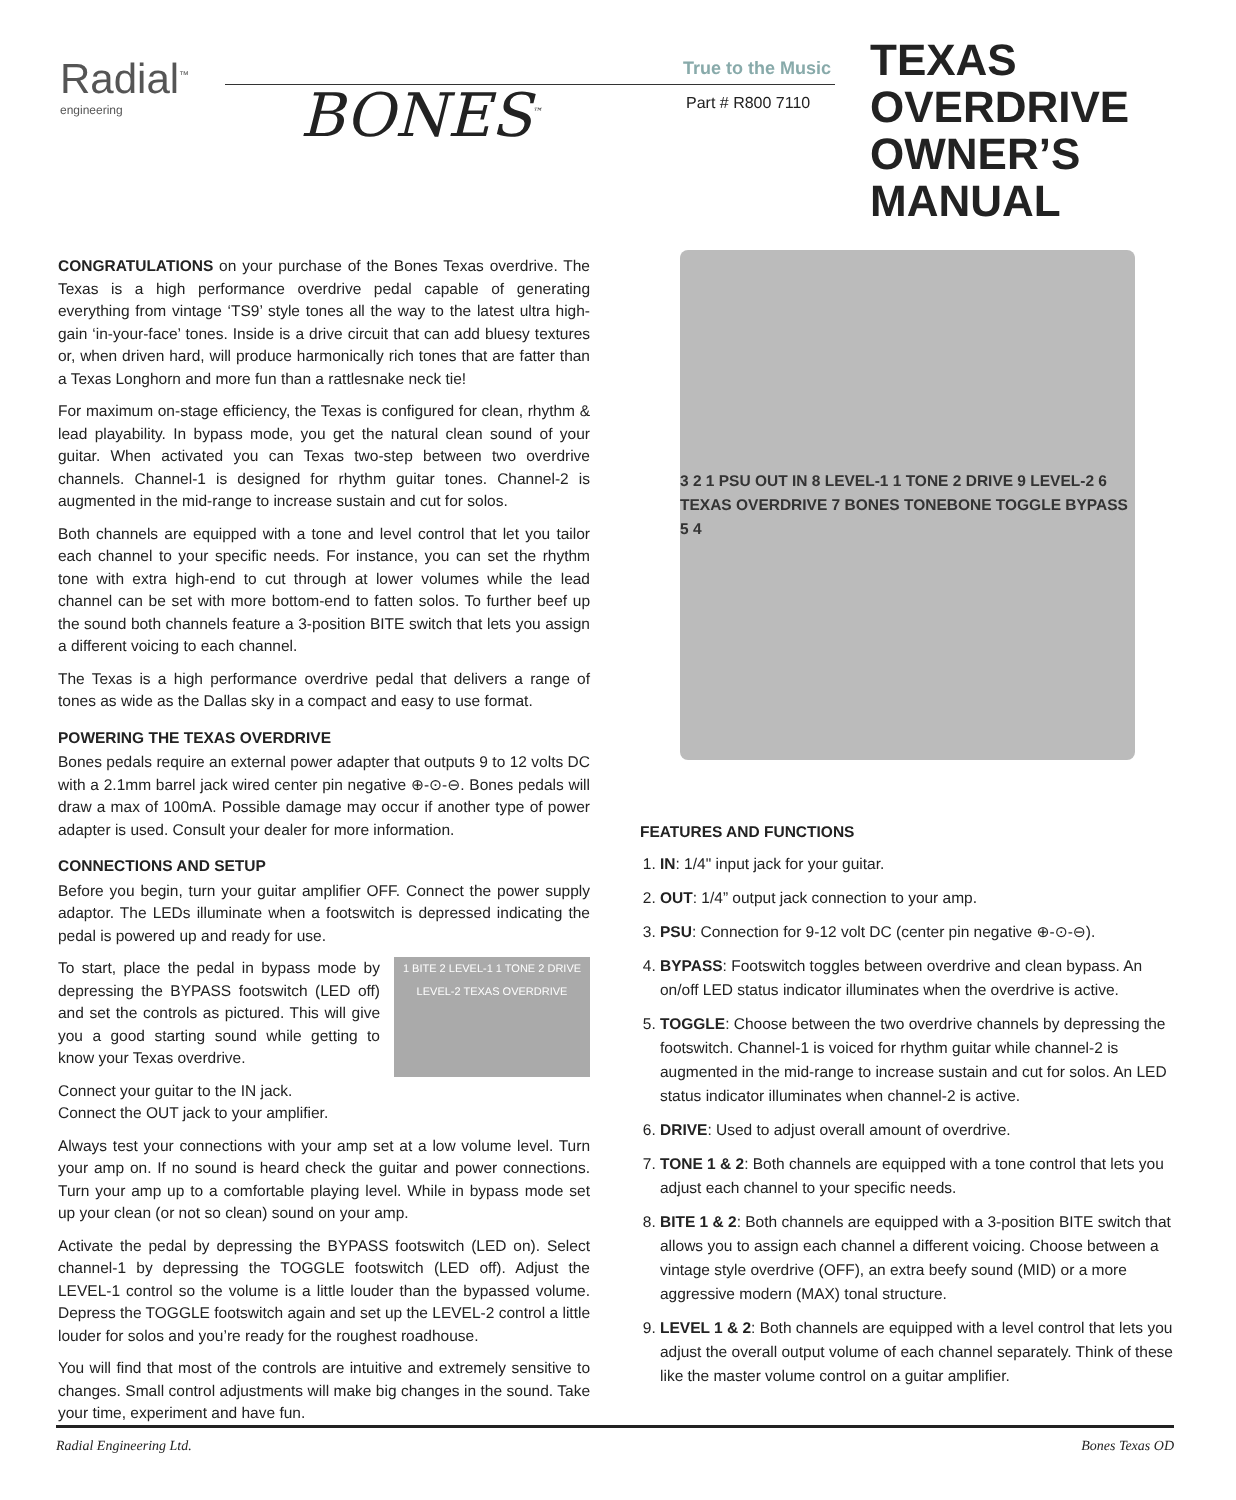Radial<sup>™</sup>
engineering
BONES<sup>™</sup>
True to the Music
Part # R800 7110
TEXAS OVERDRIVE
OWNER’S MANUAL
CONGRATULATIONS on your purchase of the Bones Texas overdrive. The Texas is a high performance overdrive pedal capable of generating everything from vintage ‘TS9’ style tones all the way to the latest ultra high-gain ‘in-your-face’ tones. Inside is a drive circuit that can add bluesy textures or, when driven hard, will produce harmonically rich tones that are fatter than a Texas Longhorn and more fun than a rattlesnake neck tie!
For maximum on-stage efficiency, the Texas is configured for clean, rhythm & lead playability. In bypass mode, you get the natural clean sound of your guitar. When activated you can Texas two-step between two overdrive channels. Channel-1 is designed for rhythm guitar tones. Channel-2 is augmented in the mid-range to increase sustain and cut for solos.
Both channels are equipped with a tone and level control that let you tailor each channel to your specific needs. For instance, you can set the rhythm tone with extra high-end to cut through at lower volumes while the lead channel can be set with more bottom-end to fatten solos. To further beef up the sound both channels feature a 3-position BITE switch that lets you assign a different voicing to each channel.
The Texas is a high performance overdrive pedal that delivers a range of tones as wide as the Dallas sky in a compact and easy to use format.
POWERING THE TEXAS OVERDRIVE
Bones pedals require an external power adapter that outputs 9 to 12 volts DC with a 2.1mm barrel jack wired center pin negative ⊕-⊙-⊖. Bones pedals will draw a max of 100mA. Possible damage may occur if another type of power adapter is used. Consult your dealer for more information.
CONNECTIONS AND SETUP
Before you begin, turn your guitar amplifier OFF. Connect the power supply adaptor. The LEDs illuminate when a footswitch is depressed indicating the pedal is powered up and ready for use.
1 BITE 2 LEVEL-1 1 TONE 2 DRIVE LEVEL-2 TEXAS OVERDRIVE
To start, place the pedal in bypass mode by depressing the BYPASS footswitch (LED off) and set the controls as pictured. This will give you a good starting sound while getting to know your Texas overdrive.
Connect your guitar to the IN jack.
Connect the OUT jack to your amplifier.
Always test your connections with your amp set at a low volume level. Turn your amp on. If no sound is heard check the guitar and power connections. Turn your amp up to a comfortable playing level. While in bypass mode set up your clean (or not so clean) sound on your amp.
Activate the pedal by depressing the BYPASS footswitch (LED on). Select channel-1 by depressing the TOGGLE footswitch (LED off). Adjust the LEVEL-1 control so the volume is a little louder than the bypassed volume. Depress the TOGGLE footswitch again and set up the LEVEL-2 control a little louder for solos and you’re ready for the roughest roadhouse.
You will find that most of the controls are intuitive and extremely sensitive to changes. Small control adjustments will make big changes in the sound. Take your time, experiment and have fun.
3 2 1 PSU OUT IN 8 LEVEL-1 1 TONE 2 DRIVE 9 LEVEL-2 6 TEXAS OVERDRIVE 7 BONES TONEBONE TOGGLE BYPASS 5 4
FEATURES AND FUNCTIONS
1. IN: 1/4" input jack for your guitar.
2. OUT: 1/4” output jack connection to your amp.
3. PSU: Connection for 9-12 volt DC (center pin negative ⊕-⊙-⊖).
4. BYPASS: Footswitch toggles between overdrive and clean bypass. An on/off LED status indicator illuminates when the overdrive is active.
5. TOGGLE: Choose between the two overdrive channels by depressing the footswitch. Channel-1 is voiced for rhythm guitar while channel-2 is augmented in the mid-range to increase sustain and cut for solos. An LED status indicator illuminates when channel-2 is active.
6. DRIVE: Used to adjust overall amount of overdrive.
7. TONE 1 & 2: Both channels are equipped with a tone control that lets you adjust each channel to your specific needs.
8. BITE 1 & 2: Both channels are equipped with a 3-position BITE switch that allows you to assign each channel a different voicing. Choose between a vintage style overdrive (OFF), an extra beefy sound (MID) or a more aggressive modern (MAX) tonal structure.
9. LEVEL 1 & 2: Both channels are equipped with a level control that lets you adjust the overall output volume of each channel separately. Think of these like the master volume control on a guitar amplifier.
Radial Engineering Ltd. Bones Texas OD